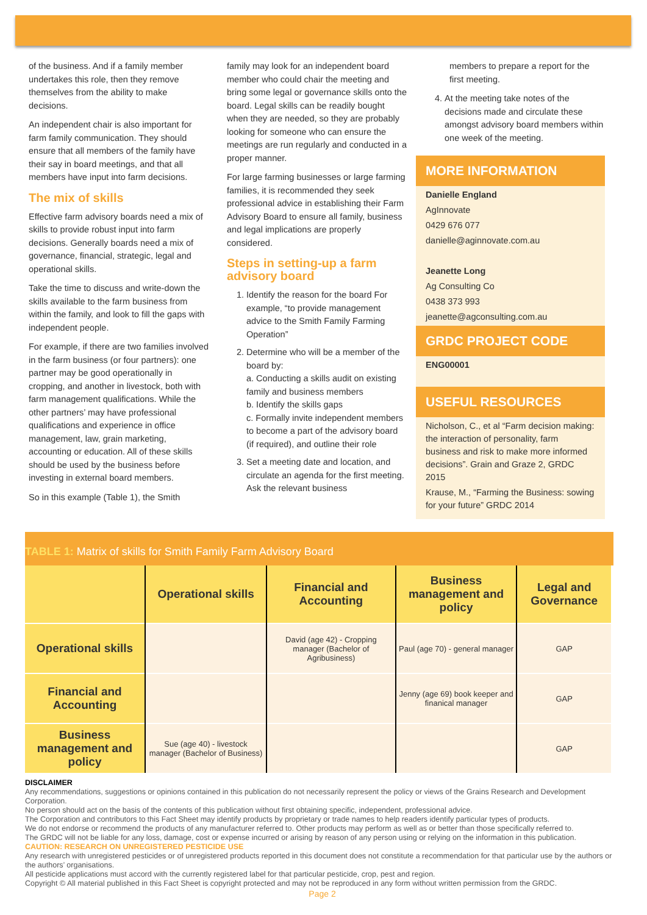of the business. And if a family member undertakes this role, then they remove themselves from the ability to make decisions.
An independent chair is also important for farm family communication. They should ensure that all members of the family have their say in board meetings, and that all members have input into farm decisions.
The mix of skills
Effective farm advisory boards need a mix of skills to provide robust input into farm decisions. Generally boards need a mix of governance, financial, strategic, legal and operational skills.
Take the time to discuss and write-down the skills available to the farm business from within the family, and look to fill the gaps with independent people.
For example, if there are two families involved in the farm business (or four partners): one partner may be good operationally in cropping, and another in livestock, both with farm management qualifications. While the other partners’ may have professional qualifications and experience in office management, law, grain marketing, accounting or education. All of these skills should be used by the business before investing in external board members.
So in this example (Table 1), the Smith
family may look for an independent board member who could chair the meeting and bring some legal or governance skills onto the board. Legal skills can be readily bought when they are needed, so they are probably looking for someone who can ensure the meetings are run regularly and conducted in a proper manner.
For large farming businesses or large farming families, it is recommended they seek professional advice in establishing their Farm Advisory Board to ensure all family, business and legal implications are properly considered.
Steps in setting-up a farm advisory board
1. Identify the reason for the board For example, “to provide management advice to the Smith Family Farming Operation”
2. Determine who will be a member of the board by:
a. Conducting a skills audit on existing family and business members
b. Identify the skills gaps
c. Formally invite independent members to become a part of the advisory board (if required), and outline their role
3. Set a meeting date and location, and circulate an agenda for the first meeting. Ask the relevant business
members to prepare a report for the first meeting.
4. At the meeting take notes of the decisions made and circulate these amongst advisory board members within one week of the meeting.
MORE INFORMATION
Danielle England
AgInnovate
0429 676 077
danielle@aginnovate.com.au
Jeanette Long
Ag Consulting Co
0438 373 993
jeanette@agconsulting.com.au
GRDC PROJECT CODE
ENG00001
USEFUL RESOURCES
Nicholson, C., et al “Farm decision making: the interaction of personality, farm business and risk to make more informed decisions”. Grain and Graze 2, GRDC 2015
Krause, M., “Farming the Business: sowing for your future” GRDC 2014
TABLE 1: Matrix of skills for Smith Family Farm Advisory Board
| | Operational skills | Financial and Accounting | Business management and policy | Legal and Governance |
| --- | --- | --- | --- | --- |
| Operational skills | | David (age 42) - Cropping manager (Bachelor of Agribusiness) | Paul (age 70) - general manager | GAP |
| Financial and Accounting | | | Jenny (age 69) book keeper and finanical manager | GAP |
| Business management and policy | Sue (age 40) - livestock manager (Bachelor of Business) | | | GAP |
DISCLAIMER
Any recommendations, suggestions or opinions contained in this publication do not necessarily represent the policy or views of the Grains Research and Development Corporation.
No person should act on the basis of the contents of this publication without first obtaining specific, independent, professional advice.
The Corporation and contributors to this Fact Sheet may identify products by proprietary or trade names to help readers identify particular types of products.
We do not endorse or recommend the products of any manufacturer referred to. Other products may perform as well as or better than those specifically referred to.
The GRDC will not be liable for any loss, damage, cost or expense incurred or arising by reason of any person using or relying on the information in this publication.
CAUTION: RESEARCH ON UNREGISTERED PESTICIDE USE
Any research with unregistered pesticides or of unregistered products reported in this document does not constitute a recommendation for that particular use by the authors or the authors’ organisations.
All pesticide applications must accord with the currently registered label for that particular pesticide, crop, pest and region.
Copyright © All material published in this Fact Sheet is copyright protected and may not be reproduced in any form without written permission from the GRDC.
Page 2